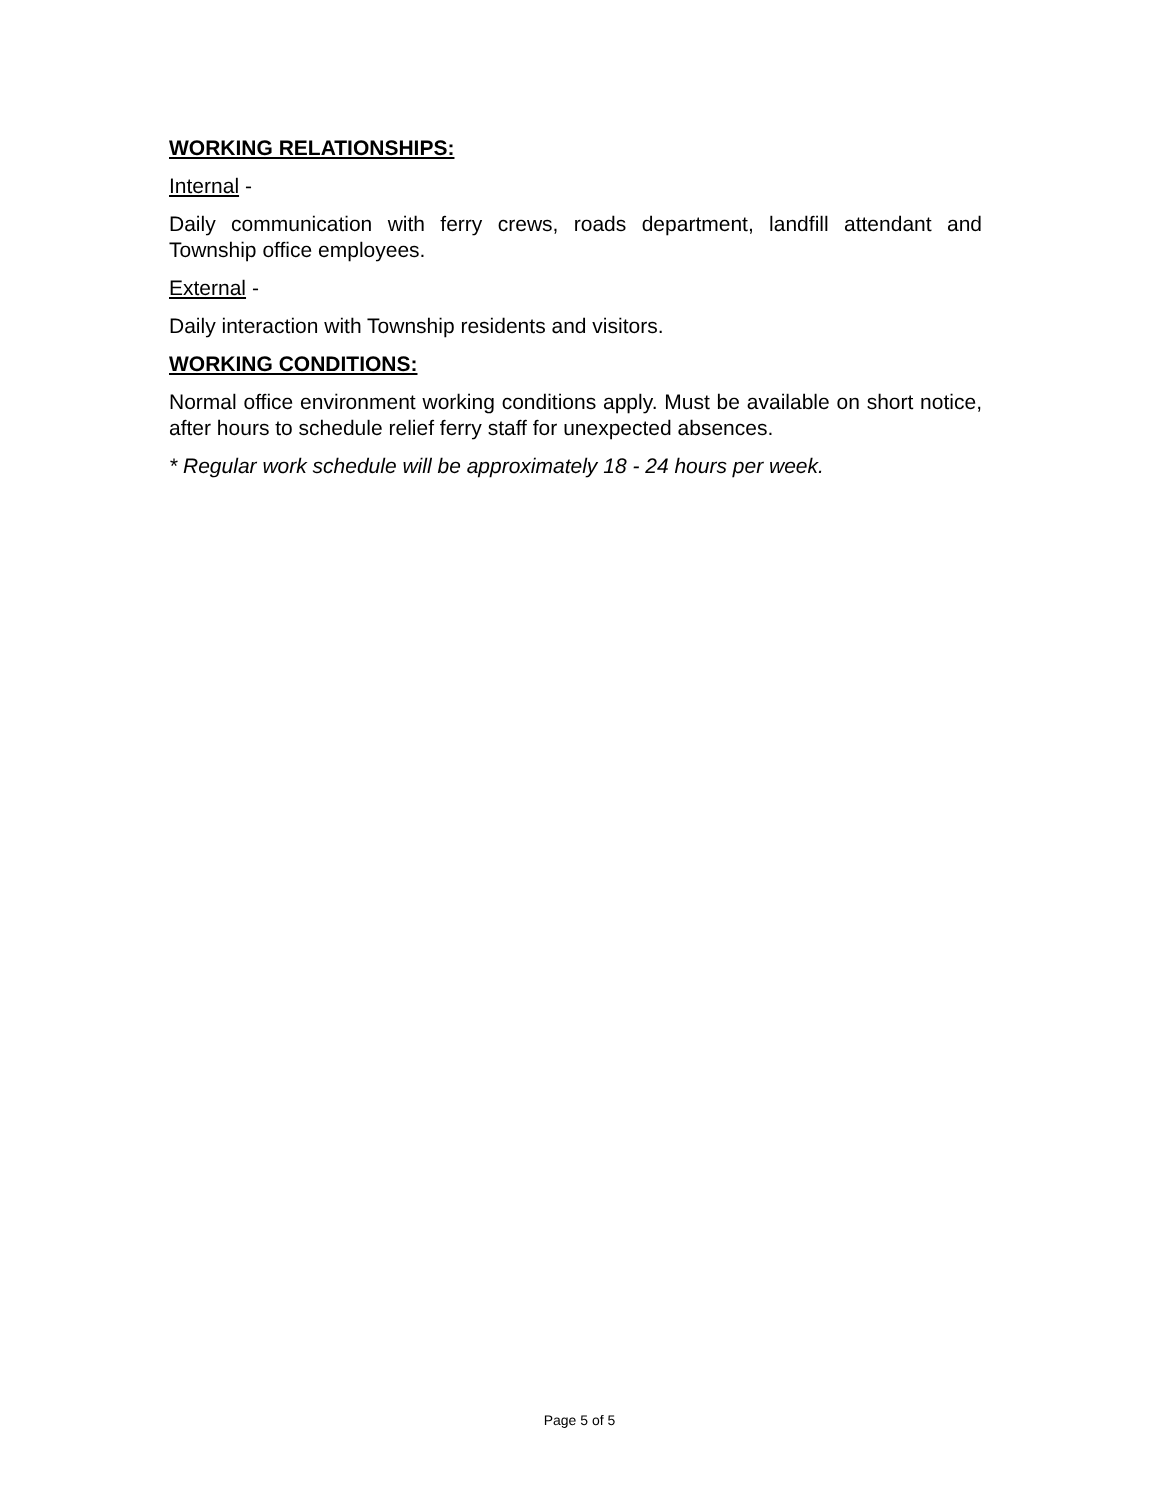WORKING RELATIONSHIPS:
Internal -
Daily communication with ferry crews, roads department, landfill attendant and Township office employees.
External -
Daily interaction with Township residents and visitors.
WORKING CONDITIONS:
Normal office environment working conditions apply. Must be available on short notice, after hours to schedule relief ferry staff for unexpected absences.
* Regular work schedule will be approximately 18 - 24 hours per week.
Page 5 of 5